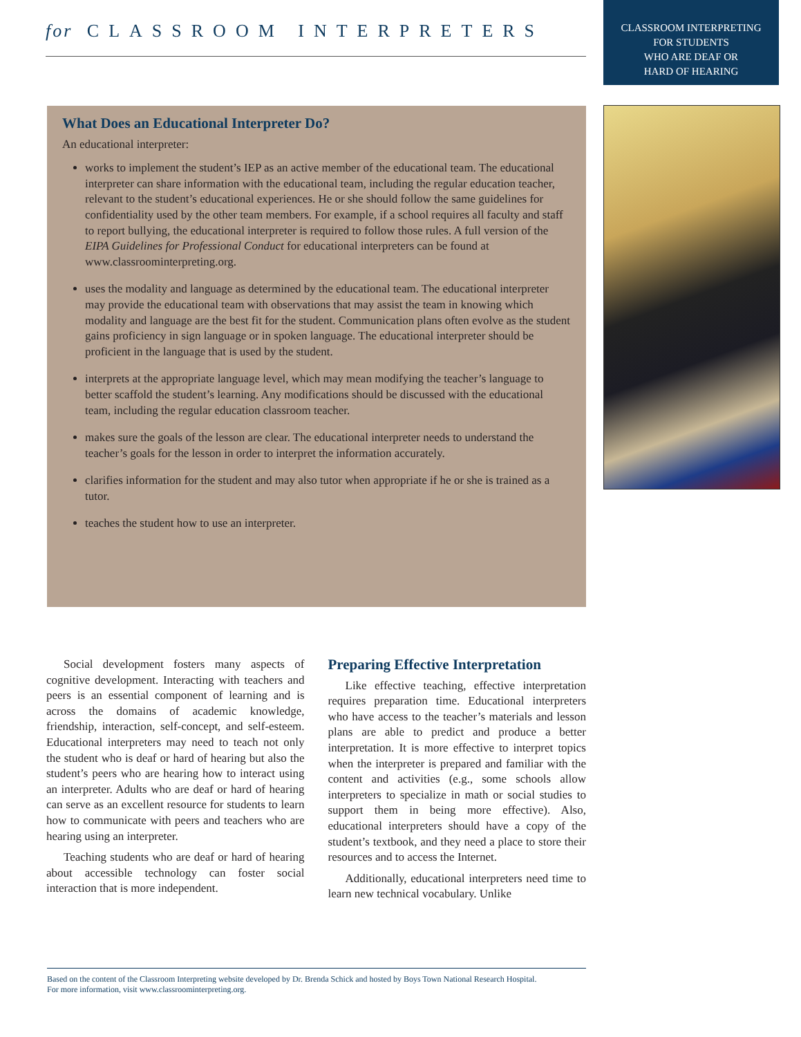for CLASSROOM INTERPRETERS
CLASSROOM INTERPRETING
FOR STUDENTS
WHO ARE DEAF OR
HARD OF HEARING
What Does an Educational Interpreter Do?
An educational interpreter:
works to implement the student’s IEP as an active member of the educational team. The educational interpreter can share information with the educational team, including the regular education teacher, relevant to the student’s educational experiences. He or she should follow the same guidelines for confidentiality used by the other team members. For example, if a school requires all faculty and staff to report bullying, the educational interpreter is required to follow those rules. A full version of the EIPA Guidelines for Professional Conduct for educational interpreters can be found at www.classroominterpreting.org.
uses the modality and language as determined by the educational team. The educational interpreter may provide the educational team with observations that may assist the team in knowing which modality and language are the best fit for the student. Communication plans often evolve as the student gains proficiency in sign language or in spoken language. The educational interpreter should be proficient in the language that is used by the student.
interprets at the appropriate language level, which may mean modifying the teacher’s language to better scaffold the student’s learning. Any modifications should be discussed with the educational team, including the regular education classroom teacher.
makes sure the goals of the lesson are clear. The educational interpreter needs to understand the teacher’s goals for the lesson in order to interpret the information accurately.
clarifies information for the student and may also tutor when appropriate if he or she is trained as a tutor.
teaches the student how to use an interpreter.
Social development fosters many aspects of cognitive development. Interacting with teachers and peers is an essential component of learning and is across the domains of academic knowledge, friendship, interaction, self-concept, and self-esteem. Educational interpreters may need to teach not only the student who is deaf or hard of hearing but also the student’s peers who are hearing how to interact using an interpreter. Adults who are deaf or hard of hearing can serve as an excellent resource for students to learn how to communicate with peers and teachers who are hearing using an interpreter.
Teaching students who are deaf or hard of hearing about accessible technology can foster social interaction that is more independent.
Preparing Effective Interpretation
Like effective teaching, effective interpretation requires preparation time. Educational interpreters who have access to the teacher’s materials and lesson plans are able to predict and produce a better interpretation. It is more effective to interpret topics when the interpreter is prepared and familiar with the content and activities (e.g., some schools allow interpreters to specialize in math or social studies to support them in being more effective). Also, educational interpreters should have a copy of the student’s textbook, and they need a place to store their resources and to access the Internet.
Additionally, educational interpreters need time to learn new technical vocabulary. Unlike
Based on the content of the Classroom Interpreting website developed by Dr. Brenda Schick and hosted by Boys Town National Research Hospital.
For more information, visit www.classroominterpreting.org.